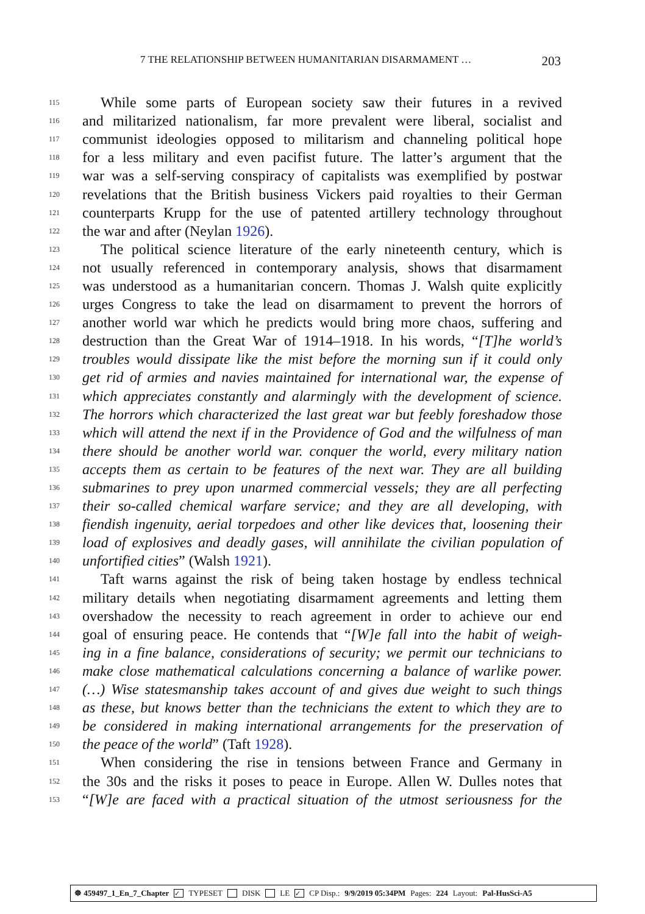7 THE RELATIONSHIP BETWEEN HUMANITARIAN DISARMAMENT … 203
115 While some parts of European society saw their futures in a revived
116 and militarized nationalism, far more prevalent were liberal, socialist and
117 communist ideologies opposed to militarism and channeling political hope
118 for a less military and even pacifist future. The latter’s argument that the
119 war was a self-serving conspiracy of capitalists was exemplified by postwar
120 revelations that the British business Vickers paid royalties to their German
121 counterparts Krupp for the use of patented artillery technology throughout
122 the war and after (Neylan 1926).
123 The political science literature of the early nineteenth century, which is
124 not usually referenced in contemporary analysis, shows that disarmament
125 was understood as a humanitarian concern. Thomas J. Walsh quite explicitly
126 urges Congress to take the lead on disarmament to prevent the horrors of
127 another world war which he predicts would bring more chaos, suffering and
128 destruction than the Great War of 1914–1918. In his words, “[T]he world’s
129 troubles would dissipate like the mist before the morning sun if it could only
130 get rid of armies and navies maintained for international war, the expense of
131 which appreciates constantly and alarmingly with the development of science.
132 The horrors which characterized the last great war but feebly foreshadow those
133 which will attend the next if in the Providence of God and the wilfulness of man
134 there should be another world war. conquer the world, every military nation
135 accepts them as certain to be features of the next war. They are all building
136 submarines to prey upon unarmed commercial vessels; they are all perfecting
137 their so-called chemical warfare service; and they are all developing, with
138 fiendish ingenuity, aerial torpedoes and other like devices that, loosening their
139 load of explosives and deadly gases, will annihilate the civilian population of
140 unfortified cities” (Walsh 1921).
141 Taft warns against the risk of being taken hostage by endless technical
142 military details when negotiating disarmament agreements and letting them
143 overshadow the necessity to reach agreement in order to achieve our end
144 goal of ensuring peace. He contends that “[W]e fall into the habit of weigh-
145 ing in a fine balance, considerations of security; we permit our technicians to
146 make close mathematical calculations concerning a balance of warlike power.
147 (…) Wise statesmanship takes account of and gives due weight to such things
148 as these, but knows better than the technicians the extent to which they are to
149 be considered in making international arrangements for the preservation of
150 the peace of the world” (Taft 1928).
151 When considering the rise in tensions between France and Germany in
152 the 30s and the risks it poses to peace in Europe. Allen W. Dulles notes that
153 “[W]e are faced with a practical situation of the utmost seriousness for the
☸ 459497_1_En_7_Chapter ✓ TYPESET DISK LE ✓ CP Disp.: 9/9/2019 05:34PM Pages: 224 Layout: Pal-HusSci-A5